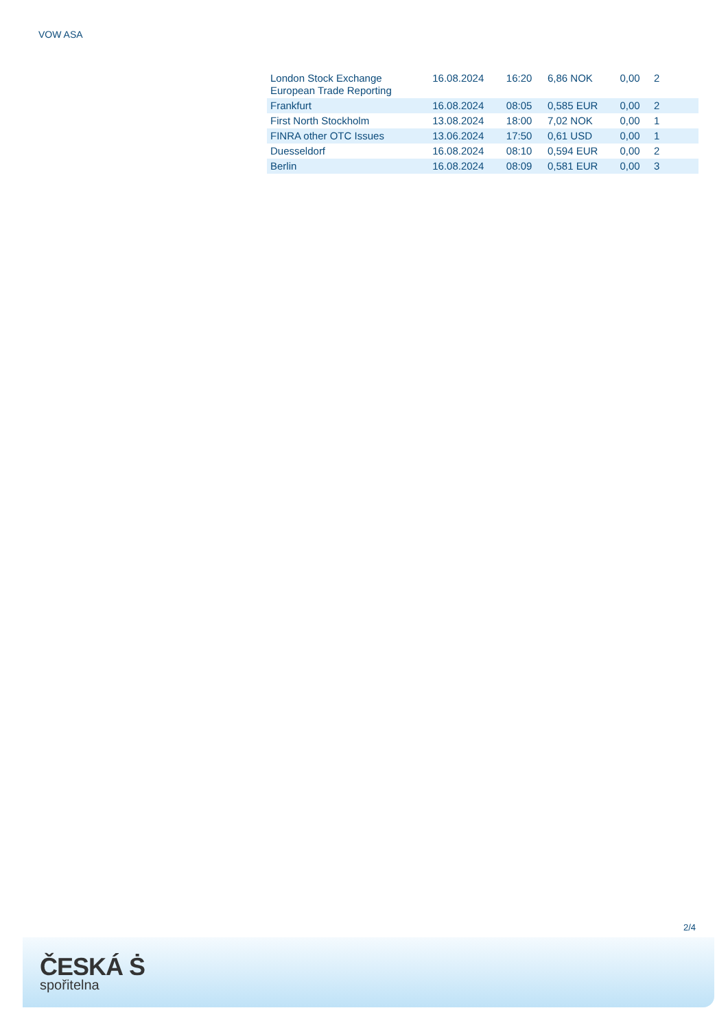VOW ASA
| London Stock Exchange European Trade Reporting | 16.08.2024 | 16:20 | 6,86 NOK | 0,00 | 2 |
| Frankfurt | 16.08.2024 | 08:05 | 0,585 EUR | 0,00 | 2 |
| First North Stockholm | 13.08.2024 | 18:00 | 7,02 NOK | 0,00 | 1 |
| FINRA other OTC Issues | 13.06.2024 | 17:50 | 0,61 USD | 0,00 | 1 |
| Duesseldorf | 16.08.2024 | 08:10 | 0,594 EUR | 0,00 | 2 |
| Berlin | 16.08.2024 | 08:09 | 0,581 EUR | 0,00 | 3 |
2/4
ČESKÁ Ṡ
spořitelna